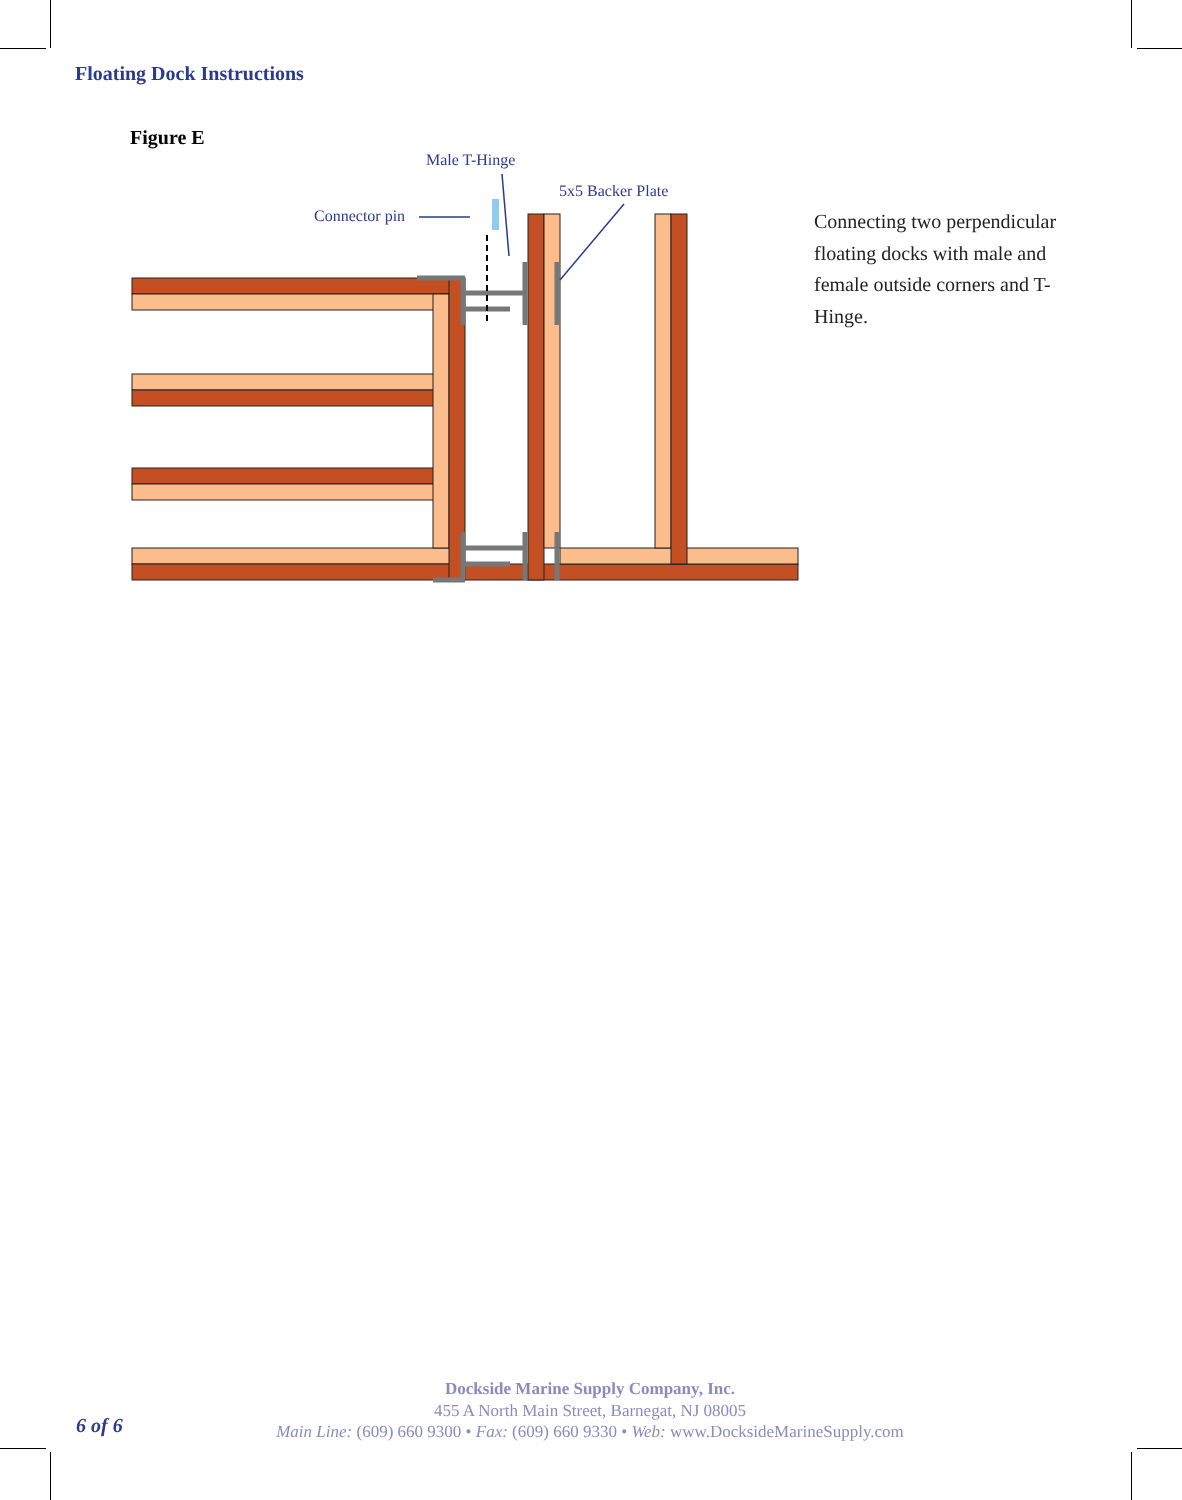Floating Dock Instructions
Figure E
Male T-Hinge
5x5 Backer Plate
Connector pin
Connecting two perpendicular floating docks with male and female outside corners and T-Hinge.
6 of 6
Dockside Marine Supply Company, Inc.
455 A North Main Street, Barnegat, NJ 08005
Main Line: (609) 660 9300 • Fax: (609) 660 9330 • Web: www.DocksideMarineSupply.com